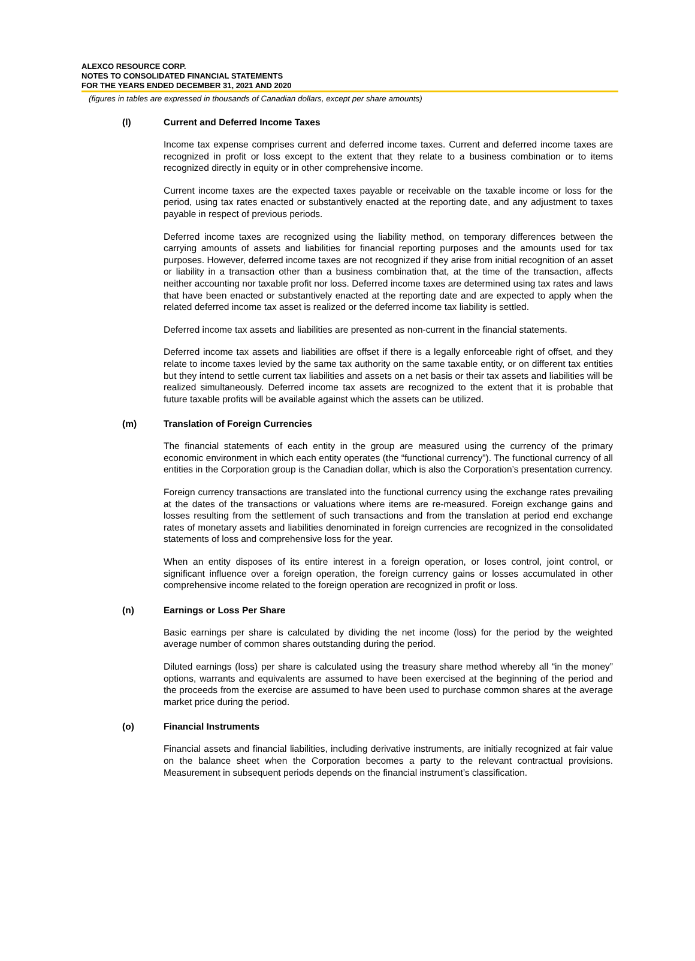ALEXCO RESOURCE CORP.
NOTES TO CONSOLIDATED FINANCIAL STATEMENTS
FOR THE YEARS ENDED DECEMBER 31, 2021 AND 2020
(figures in tables are expressed in thousands of Canadian dollars, except per share amounts)
(l) Current and Deferred Income Taxes
Income tax expense comprises current and deferred income taxes. Current and deferred income taxes are recognized in profit or loss except to the extent that they relate to a business combination or to items recognized directly in equity or in other comprehensive income.
Current income taxes are the expected taxes payable or receivable on the taxable income or loss for the period, using tax rates enacted or substantively enacted at the reporting date, and any adjustment to taxes payable in respect of previous periods.
Deferred income taxes are recognized using the liability method, on temporary differences between the carrying amounts of assets and liabilities for financial reporting purposes and the amounts used for tax purposes. However, deferred income taxes are not recognized if they arise from initial recognition of an asset or liability in a transaction other than a business combination that, at the time of the transaction, affects neither accounting nor taxable profit nor loss. Deferred income taxes are determined using tax rates and laws that have been enacted or substantively enacted at the reporting date and are expected to apply when the related deferred income tax asset is realized or the deferred income tax liability is settled.
Deferred income tax assets and liabilities are presented as non-current in the financial statements.
Deferred income tax assets and liabilities are offset if there is a legally enforceable right of offset, and they relate to income taxes levied by the same tax authority on the same taxable entity, or on different tax entities but they intend to settle current tax liabilities and assets on a net basis or their tax assets and liabilities will be realized simultaneously. Deferred income tax assets are recognized to the extent that it is probable that future taxable profits will be available against which the assets can be utilized.
(m) Translation of Foreign Currencies
The financial statements of each entity in the group are measured using the currency of the primary economic environment in which each entity operates (the “functional currency”). The functional currency of all entities in the Corporation group is the Canadian dollar, which is also the Corporation’s presentation currency.
Foreign currency transactions are translated into the functional currency using the exchange rates prevailing at the dates of the transactions or valuations where items are re-measured. Foreign exchange gains and losses resulting from the settlement of such transactions and from the translation at period end exchange rates of monetary assets and liabilities denominated in foreign currencies are recognized in the consolidated statements of loss and comprehensive loss for the year.
When an entity disposes of its entire interest in a foreign operation, or loses control, joint control, or significant influence over a foreign operation, the foreign currency gains or losses accumulated in other comprehensive income related to the foreign operation are recognized in profit or loss.
(n) Earnings or Loss Per Share
Basic earnings per share is calculated by dividing the net income (loss) for the period by the weighted average number of common shares outstanding during the period.
Diluted earnings (loss) per share is calculated using the treasury share method whereby all “in the money” options, warrants and equivalents are assumed to have been exercised at the beginning of the period and the proceeds from the exercise are assumed to have been used to purchase common shares at the average market price during the period.
(o) Financial Instruments
Financial assets and financial liabilities, including derivative instruments, are initially recognized at fair value on the balance sheet when the Corporation becomes a party to the relevant contractual provisions. Measurement in subsequent periods depends on the financial instrument’s classification.